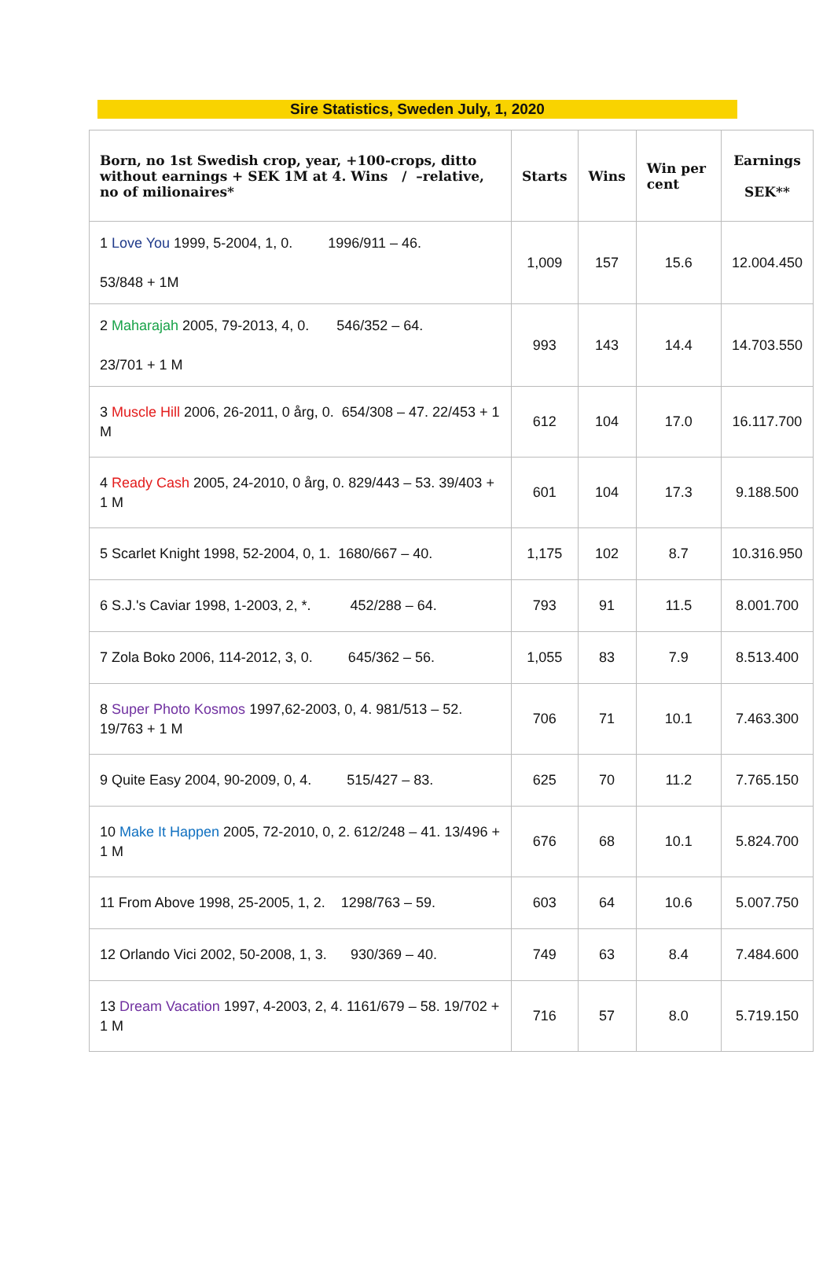Sire Statistics, Sweden July, 1, 2020
| Born, no 1st Swedish crop, year, +100-crops, ditto without earnings + SEK 1M at 4. Wins / –relative, no of milionaires* | Starts | Wins | Win per cent | Earnings SEK** |
| --- | --- | --- | --- | --- |
| 1 Love You 1999, 5-2004, 1, 0. 1996/911 – 46. 53/848 + 1M | 1,009 | 157 | 15.6 | 12.004.450 |
| 2 Maharajah 2005, 79-2013, 4, 0. 546/352 – 64. 23/701 + 1 M | 993 | 143 | 14.4 | 14.703.550 |
| 3 Muscle Hill 2006, 26-2011, 0 årg, 0. 654/308 – 47. 22/453 + 1 M | 612 | 104 | 17.0 | 16.117.700 |
| 4 Ready Cash 2005, 24-2010, 0 årg, 0. 829/443 – 53. 39/403 + 1 M | 601 | 104 | 17.3 | 9.188.500 |
| 5 Scarlet Knight 1998, 52-2004, 0, 1. 1680/667 – 40. | 1,175 | 102 | 8.7 | 10.316.950 |
| 6 S.J.'s Caviar 1998, 1-2003, 2, *. 452/288 – 64. | 793 | 91 | 11.5 | 8.001.700 |
| 7 Zola Boko 2006, 114-2012, 3, 0. 645/362 – 56. | 1,055 | 83 | 7.9 | 8.513.400 |
| 8 Super Photo Kosmos 1997,62-2003, 0, 4. 981/513 – 52. 19/763 + 1 M | 706 | 71 | 10.1 | 7.463.300 |
| 9 Quite Easy 2004, 90-2009, 0, 4. 515/427 – 83. | 625 | 70 | 11.2 | 7.765.150 |
| 10 Make It Happen 2005, 72-2010, 0, 2. 612/248 – 41. 13/496 + 1 M | 676 | 68 | 10.1 | 5.824.700 |
| 11 From Above 1998, 25-2005, 1, 2. 1298/763 – 59. | 603 | 64 | 10.6 | 5.007.750 |
| 12 Orlando Vici 2002, 50-2008, 1, 3. 930/369 – 40. | 749 | 63 | 8.4 | 7.484.600 |
| 13 Dream Vacation 1997, 4-2003, 2, 4. 1161/679 – 58. 19/702 + 1 M | 716 | 57 | 8.0 | 5.719.150 |